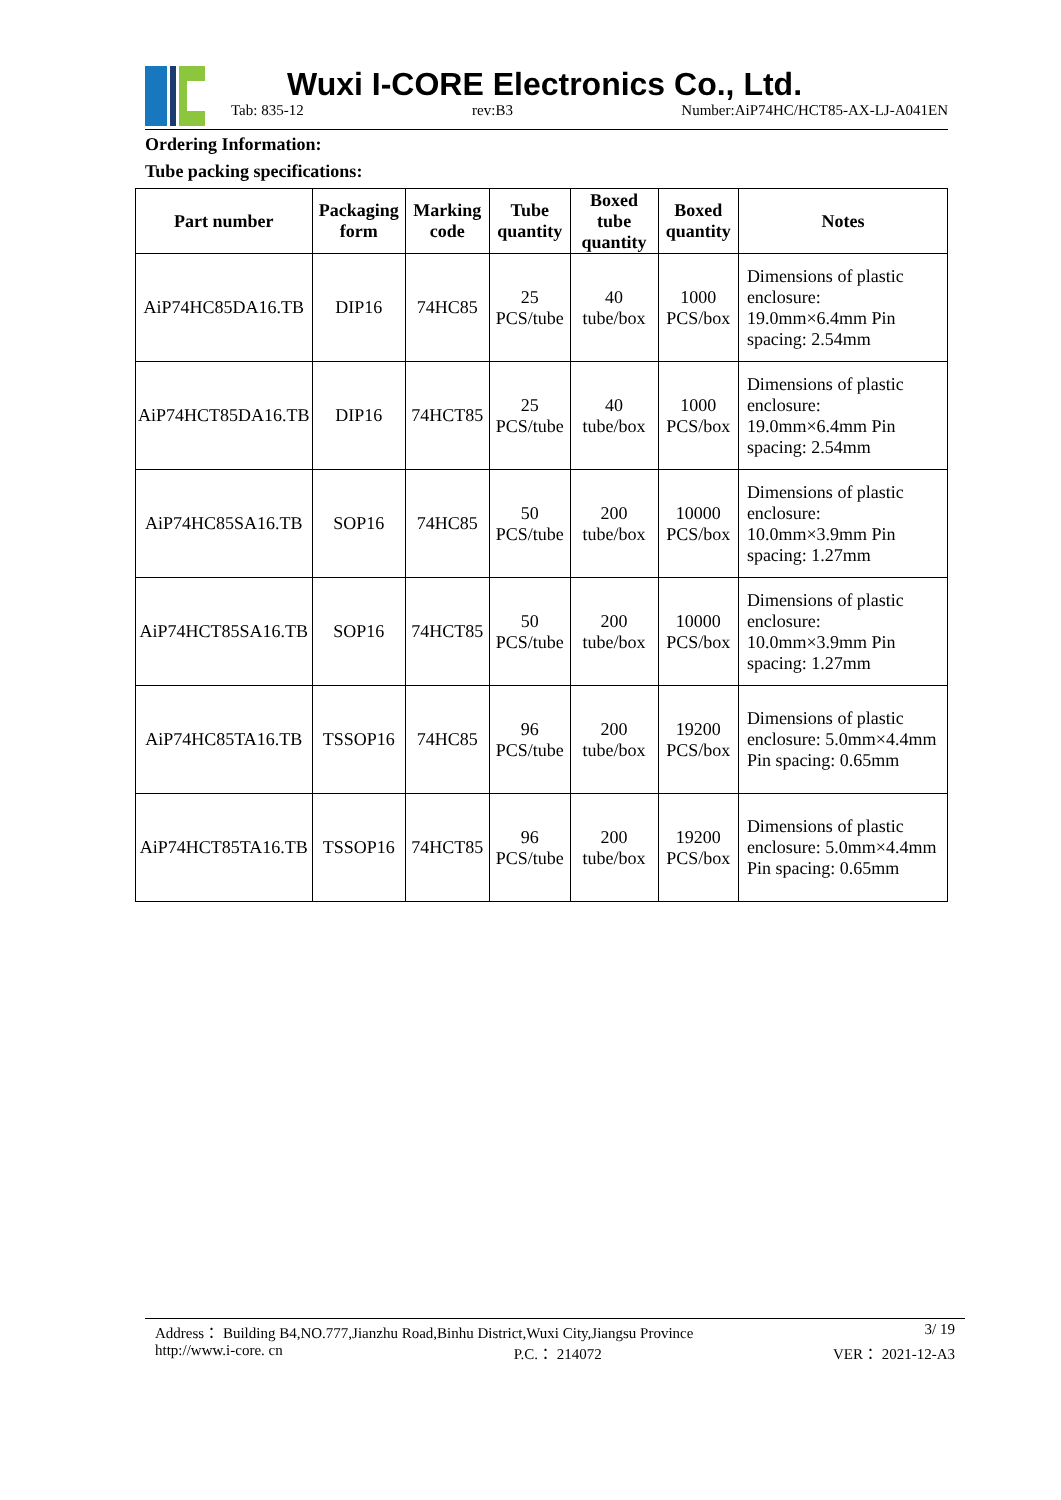Wuxi I-CORE Electronics Co., Ltd.
Tab: 835-12 rev:B3 Number:AiP74HC/HCT85-AX-LJ-A041EN
Ordering Information:
Tube packing specifications:
| Part number | Packaging form | Marking code | Tube quantity | Boxed tube quantity | Boxed quantity | Notes |
| --- | --- | --- | --- | --- | --- | --- |
| AiP74HC85DA16.TB | DIP16 | 74HC85 | 25 PCS/tube | 40 tube/box | 1000 PCS/box | Dimensions of plastic enclosure: 19.0mm×6.4mm Pin spacing: 2.54mm |
| AiP74HCT85DA16.TB | DIP16 | 74HCT85 | 25 PCS/tube | 40 tube/box | 1000 PCS/box | Dimensions of plastic enclosure: 19.0mm×6.4mm Pin spacing: 2.54mm |
| AiP74HC85SA16.TB | SOP16 | 74HC85 | 50 PCS/tube | 200 tube/box | 10000 PCS/box | Dimensions of plastic enclosure: 10.0mm×3.9mm Pin spacing: 1.27mm |
| AiP74HCT85SA16.TB | SOP16 | 74HCT85 | 50 PCS/tube | 200 tube/box | 10000 PCS/box | Dimensions of plastic enclosure: 10.0mm×3.9mm Pin spacing: 1.27mm |
| AiP74HC85TA16.TB | TSSOP16 | 74HC85 | 96 PCS/tube | 200 tube/box | 19200 PCS/box | Dimensions of plastic enclosure: 5.0mm×4.4mm Pin spacing: 0.65mm |
| AiP74HCT85TA16.TB | TSSOP16 | 74HCT85 | 96 PCS/tube | 200 tube/box | 19200 PCS/box | Dimensions of plastic enclosure: 5.0mm×4.4mm Pin spacing: 0.65mm |
Address： Building B4,NO.777,Jianzhu Road,Binhu District,Wuxi City,Jiangsu Province 3/ 19
http://www.i-core. cn P.C.： 214072 VER： 2021-12-A3